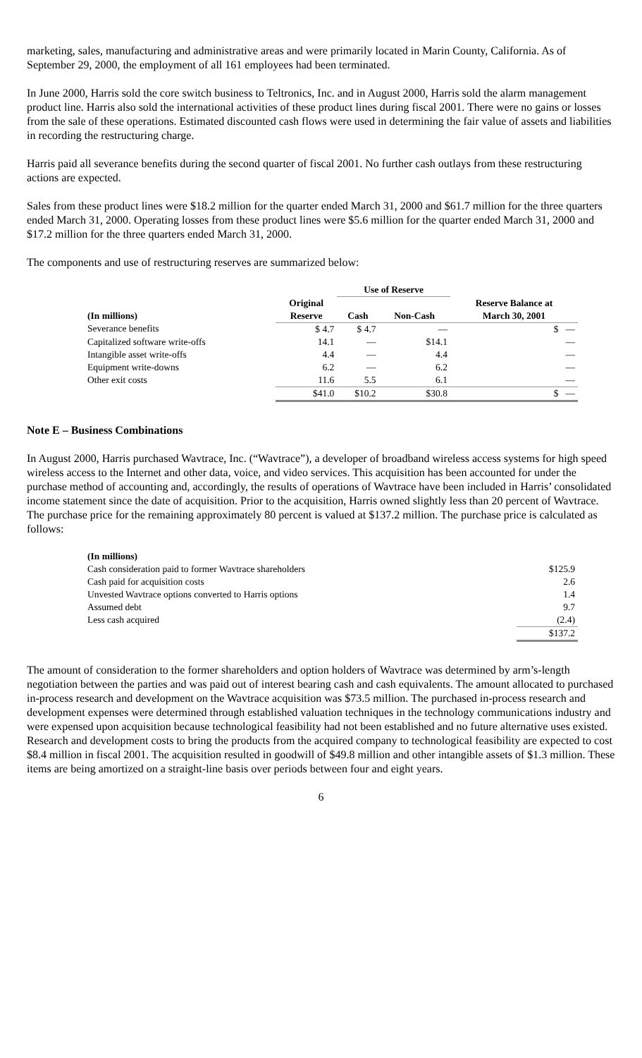marketing, sales, manufacturing and administrative areas and were primarily located in Marin County, California. As of September 29, 2000, the employment of all 161 employees had been terminated.
In June 2000, Harris sold the core switch business to Teltronics, Inc. and in August 2000, Harris sold the alarm management product line. Harris also sold the international activities of these product lines during fiscal 2001. There were no gains or losses from the sale of these operations. Estimated discounted cash flows were used in determining the fair value of assets and liabilities in recording the restructuring charge.
Harris paid all severance benefits during the second quarter of fiscal 2001. No further cash outlays from these restructuring actions are expected.
Sales from these product lines were $18.2 million for the quarter ended March 31, 2000 and $61.7 million for the three quarters ended March 31, 2000. Operating losses from these product lines were $5.6 million for the quarter ended March 31, 2000 and $17.2 million for the three quarters ended March 31, 2000.
The components and use of restructuring reserves are summarized below:
| | | Use of Reserve | | |
| --- | --- | --- | --- | --- |
| (In millions) | Original Reserve | Cash | Non-Cash | Reserve Balance at March 30, 2001 |
| Severance benefits | $ 4.7 | $ 4.7 | — | $ — |
| Capitalized software write-offs | 14.1 | — | $14.1 | — |
| Intangible asset write-offs | 4.4 | — | 4.4 | — |
| Equipment write-downs | 6.2 | — | 6.2 | — |
| Other exit costs | 11.6 | 5.5 | 6.1 | — |
| | $41.0 | $10.2 | $30.8 | $ — |
Note E – Business Combinations
In August 2000, Harris purchased Wavtrace, Inc. (“Wavtrace”), a developer of broadband wireless access systems for high speed wireless access to the Internet and other data, voice, and video services. This acquisition has been accounted for under the purchase method of accounting and, accordingly, the results of operations of Wavtrace have been included in Harris’ consolidated income statement since the date of acquisition. Prior to the acquisition, Harris owned slightly less than 20 percent of Wavtrace. The purchase price for the remaining approximately 80 percent is valued at $137.2 million. The purchase price is calculated as follows:
| (In millions) | |
| --- | --- |
| Cash consideration paid to former Wavtrace shareholders | $125.9 |
| Cash paid for acquisition costs | 2.6 |
| Unvested Wavtrace options converted to Harris options | 1.4 |
| Assumed debt | 9.7 |
| Less cash acquired | (2.4) |
| | $137.2 |
The amount of consideration to the former shareholders and option holders of Wavtrace was determined by arm’s-length negotiation between the parties and was paid out of interest bearing cash and cash equivalents. The amount allocated to purchased in-process research and development on the Wavtrace acquisition was $73.5 million. The purchased in-process research and development expenses were determined through established valuation techniques in the technology communications industry and were expensed upon acquisition because technological feasibility had not been established and no future alternative uses existed. Research and development costs to bring the products from the acquired company to technological feasibility are expected to cost $8.4 million in fiscal 2001. The acquisition resulted in goodwill of $49.8 million and other intangible assets of $1.3 million. These items are being amortized on a straight-line basis over periods between four and eight years.
6